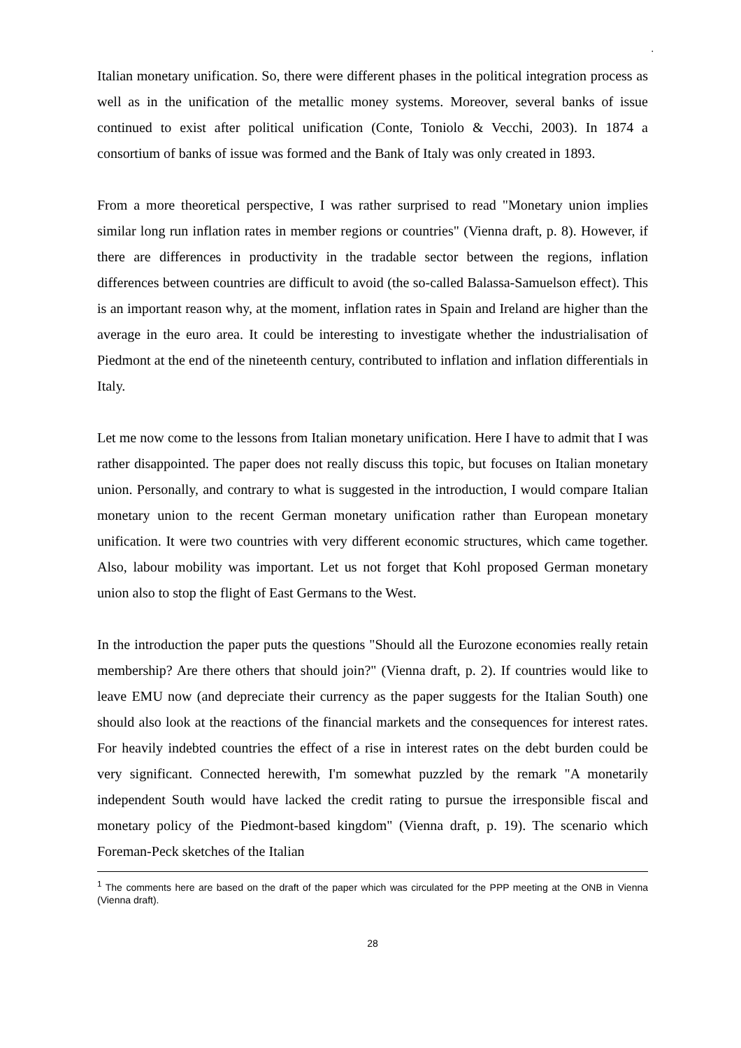.
Italian monetary unification. So, there were different phases in the political integration process as well as in the unification of the metallic money systems. Moreover, several banks of issue continued to exist after political unification (Conte, Toniolo & Vecchi, 2003). In 1874 a consortium of banks of issue was formed and the Bank of Italy was only created in 1893.
From a more theoretical perspective, I was rather surprised to read "Monetary union implies similar long run inflation rates in member regions or countries" (Vienna draft, p. 8). However, if there are differences in productivity in the tradable sector between the regions, inflation differences between countries are difficult to avoid (the so-called Balassa-Samuelson effect). This is an important reason why, at the moment, inflation rates in Spain and Ireland are higher than the average in the euro area. It could be interesting to investigate whether the industrialisation of Piedmont at the end of the nineteenth century, contributed to inflation and inflation differentials in Italy.
Let me now come to the lessons from Italian monetary unification. Here I have to admit that I was rather disappointed. The paper does not really discuss this topic, but focuses on Italian monetary union. Personally, and contrary to what is suggested in the introduction, I would compare Italian monetary union to the recent German monetary unification rather than European monetary unification. It were two countries with very different economic structures, which came together. Also, labour mobility was important. Let us not forget that Kohl proposed German monetary union also to stop the flight of East Germans to the West.
In the introduction the paper puts the questions "Should all the Eurozone economies really retain membership? Are there others that should join?" (Vienna draft, p. 2). If countries would like to leave EMU now (and depreciate their currency as the paper suggests for the Italian South) one should also look at the reactions of the financial markets and the consequences for interest rates. For heavily indebted countries the effect of a rise in interest rates on the debt burden could be very significant. Connected herewith, I'm somewhat puzzled by the remark "A monetarily independent South would have lacked the credit rating to pursue the irresponsible fiscal and monetary policy of the Piedmont-based kingdom" (Vienna draft, p. 19). The scenario which Foreman-Peck sketches of the Italian
<sup>1</sup> The comments here are based on the draft of the paper which was circulated for the PPP meeting at the ONB in Vienna (Vienna draft).
28